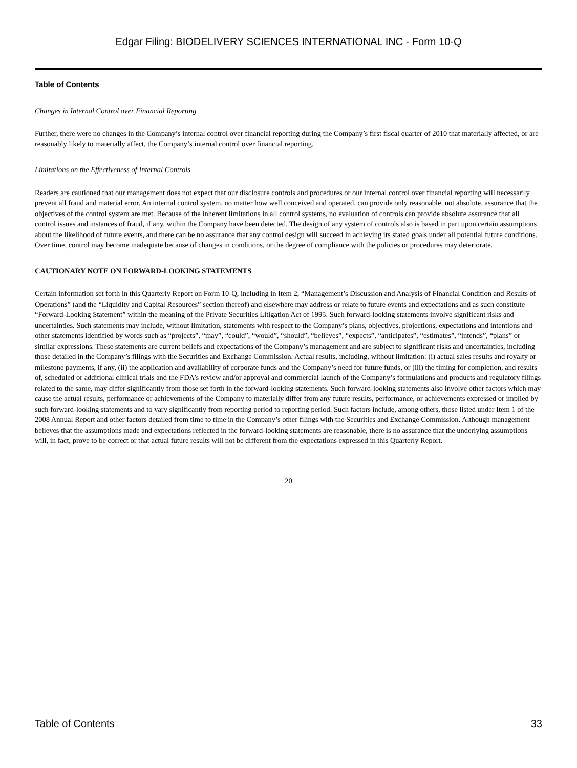Edgar Filing: BIODELIVERY SCIENCES INTERNATIONAL INC - Form 10-Q
Table of Contents
Changes in Internal Control over Financial Reporting
Further, there were no changes in the Company’s internal control over financial reporting during the Company’s first fiscal quarter of 2010 that materially affected, or are reasonably likely to materially affect, the Company’s internal control over financial reporting.
Limitations on the Effectiveness of Internal Controls
Readers are cautioned that our management does not expect that our disclosure controls and procedures or our internal control over financial reporting will necessarily prevent all fraud and material error. An internal control system, no matter how well conceived and operated, can provide only reasonable, not absolute, assurance that the objectives of the control system are met. Because of the inherent limitations in all control systems, no evaluation of controls can provide absolute assurance that all control issues and instances of fraud, if any, within the Company have been detected. The design of any system of controls also is based in part upon certain assumptions about the likelihood of future events, and there can be no assurance that any control design will succeed in achieving its stated goals under all potential future conditions. Over time, control may become inadequate because of changes in conditions, or the degree of compliance with the policies or procedures may deteriorate.
CAUTIONARY NOTE ON FORWARD-LOOKING STATEMENTS
Certain information set forth in this Quarterly Report on Form 10-Q, including in Item 2, “Management’s Discussion and Analysis of Financial Condition and Results of Operations” (and the “Liquidity and Capital Resources” section thereof) and elsewhere may address or relate to future events and expectations and as such constitute “Forward-Looking Statement” within the meaning of the Private Securities Litigation Act of 1995. Such forward-looking statements involve significant risks and uncertainties. Such statements may include, without limitation, statements with respect to the Company’s plans, objectives, projections, expectations and intentions and other statements identified by words such as “projects”, “may”, “could”, “would”, “should”, “believes”, “expects”, “anticipates”, “estimates”, “intends”, “plans” or similar expressions. These statements are current beliefs and expectations of the Company’s management and are subject to significant risks and uncertainties, including those detailed in the Company’s filings with the Securities and Exchange Commission. Actual results, including, without limitation: (i) actual sales results and royalty or milestone payments, if any, (ii) the application and availability of corporate funds and the Company’s need for future funds, or (iii) the timing for completion, and results of, scheduled or additional clinical trials and the FDA’s review and/or approval and commercial launch of the Company’s formulations and products and regulatory filings related to the same, may differ significantly from those set forth in the forward-looking statements. Such forward-looking statements also involve other factors which may cause the actual results, performance or achievements of the Company to materially differ from any future results, performance, or achievements expressed or implied by such forward-looking statements and to vary significantly from reporting period to reporting period. Such factors include, among others, those listed under Item 1 of the 2008 Annual Report and other factors detailed from time to time in the Company’s other filings with the Securities and Exchange Commission. Although management believes that the assumptions made and expectations reflected in the forward-looking statements are reasonable, there is no assurance that the underlying assumptions will, in fact, prove to be correct or that actual future results will not be different from the expectations expressed in this Quarterly Report.
20
Table of Contents 33